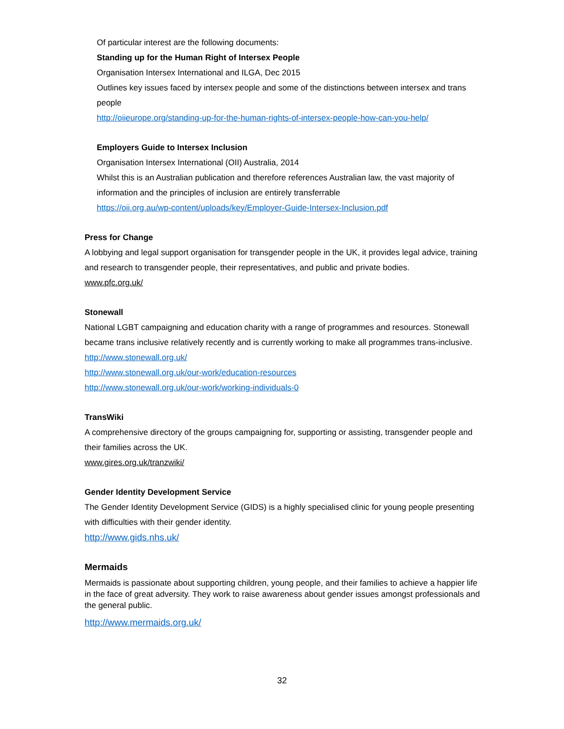Of particular interest are the following documents:
Standing up for the Human Right of Intersex People
Organisation Intersex International and ILGA, Dec 2015
Outlines key issues faced by intersex people and some of the distinctions between intersex and trans people
http://oiieurope.org/standing-up-for-the-human-rights-of-intersex-people-how-can-you-help/
Employers Guide to Intersex Inclusion
Organisation Intersex International (OII) Australia, 2014
Whilst this is an Australian publication and therefore references Australian law, the vast majority of information and the principles of inclusion are entirely transferrable
https://oii.org.au/wp-content/uploads/key/Employer-Guide-Intersex-Inclusion.pdf
Press for Change
A lobbying and legal support organisation for transgender people in the UK, it provides legal advice, training and research to transgender people, their representatives, and public and private bodies.
www.pfc.org.uk/
Stonewall
National LGBT campaigning and education charity with a range of programmes and resources. Stonewall became trans inclusive relatively recently and is currently working to make all programmes trans-inclusive.
http://www.stonewall.org.uk/
http://www.stonewall.org.uk/our-work/education-resources
http://www.stonewall.org.uk/our-work/working-individuals-0
TransWiki
A comprehensive directory of the groups campaigning for, supporting or assisting, transgender people and their families across the UK.
www.gires.org.uk/tranzwiki/
Gender Identity Development Service
The Gender Identity Development Service (GIDS) is a highly specialised clinic for young people presenting with difficulties with their gender identity.
http://www.gids.nhs.uk/
Mermaids
Mermaids is passionate about supporting children, young people, and their families to achieve a happier life in the face of great adversity. They work to raise awareness about gender issues amongst professionals and the general public.
http://www.mermaids.org.uk/
32